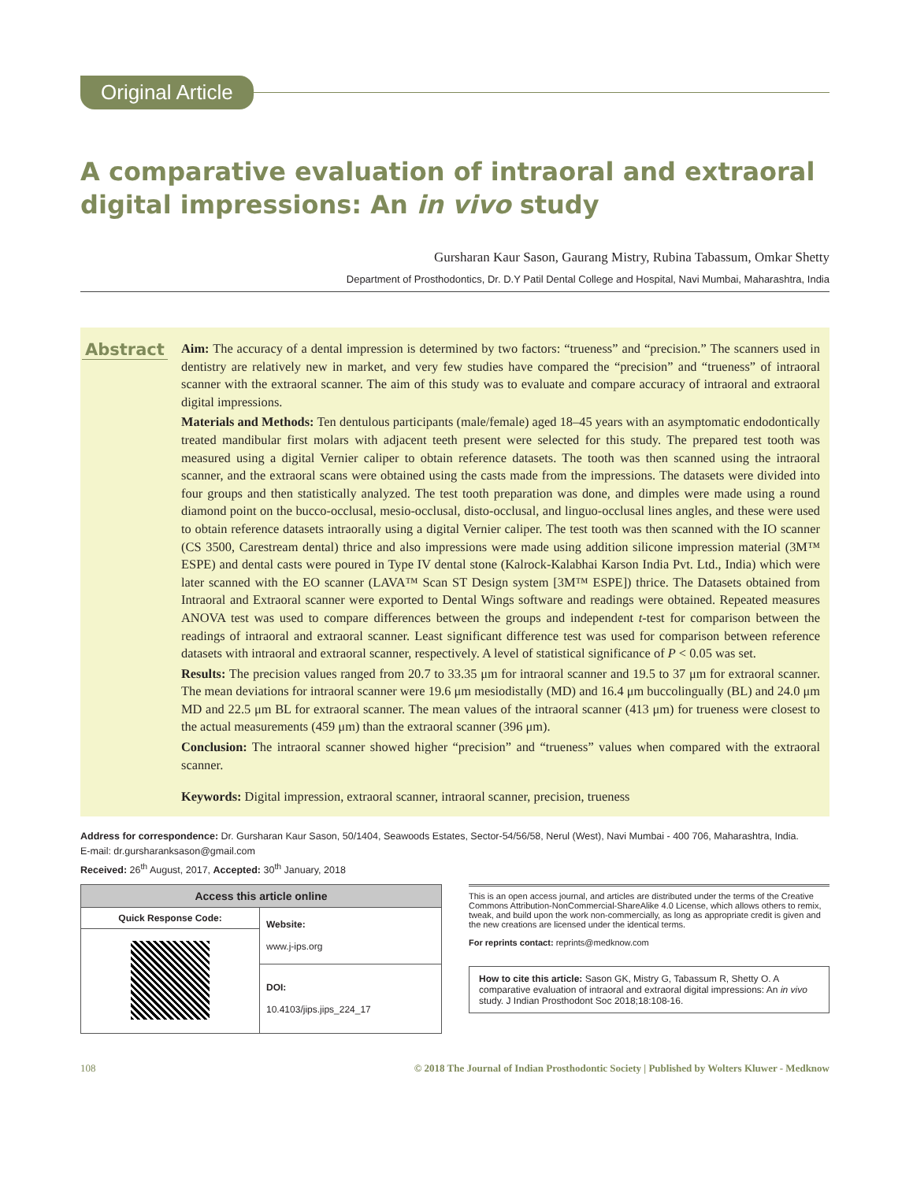Original Article
A comparative evaluation of intraoral and extraoral digital impressions: An in vivo study
Gursharan Kaur Sason, Gaurang Mistry, Rubina Tabassum, Omkar Shetty
Department of Prosthodontics, Dr. D.Y Patil Dental College and Hospital, Navi Mumbai, Maharashtra, India
Abstract
Aim: The accuracy of a dental impression is determined by two factors: “trueness” and “precision.” The scanners used in dentistry are relatively new in market, and very few studies have compared the “precision” and “trueness” of intraoral scanner with the extraoral scanner. The aim of this study was to evaluate and compare accuracy of intraoral and extraoral digital impressions.
Materials and Methods: Ten dentulous participants (male/female) aged 18–45 years with an asymptomatic endodontically treated mandibular first molars with adjacent teeth present were selected for this study. The prepared test tooth was measured using a digital Vernier caliper to obtain reference datasets. The tooth was then scanned using the intraoral scanner, and the extraoral scans were obtained using the casts made from the impressions. The datasets were divided into four groups and then statistically analyzed. The test tooth preparation was done, and dimples were made using a round diamond point on the bucco-occlusal, mesio-occlusal, disto-occlusal, and linguo-occlusal lines angles, and these were used to obtain reference datasets intraorally using a digital Vernier caliper. The test tooth was then scanned with the IO scanner (CS 3500, Carestream dental) thrice and also impressions were made using addition silicone impression material (3M™ ESPE) and dental casts were poured in Type IV dental stone (Kalrock-Kalabhai Karson India Pvt. Ltd., India) which were later scanned with the EO scanner (LAVA™ Scan ST Design system [3M™ ESPE]) thrice. The Datasets obtained from Intraoral and Extraoral scanner were exported to Dental Wings software and readings were obtained. Repeated measures ANOVA test was used to compare differences between the groups and independent t-test for comparison between the readings of intraoral and extraoral scanner. Least significant difference test was used for comparison between reference datasets with intraoral and extraoral scanner, respectively. A level of statistical significance of P < 0.05 was set.
Results: The precision values ranged from 20.7 to 33.35 μm for intraoral scanner and 19.5 to 37 μm for extraoral scanner. The mean deviations for intraoral scanner were 19.6 μm mesiodistally (MD) and 16.4 μm buccolingually (BL) and 24.0 μm MD and 22.5 μm BL for extraoral scanner. The mean values of the intraoral scanner (413 μm) for trueness were closest to the actual measurements (459 μm) than the extraoral scanner (396 μm).
Conclusion: The intraoral scanner showed higher “precision” and “trueness” values when compared with the extraoral scanner.
Keywords: Digital impression, extraoral scanner, intraoral scanner, precision, trueness
Address for correspondence: Dr. Gursharan Kaur Sason, 50/1404, Seawoods Estates, Sector-54/56/58, Nerul (West), Navi Mumbai - 400 706, Maharashtra, India.
E-mail: dr.gursharanksason@gmail.com
Received: 26<sup>th</sup> August, 2017, Accepted: 30<sup>th</sup> January, 2018
| Access this article online | |
| --- | --- |
| Quick Response Code: | Website: www.j-ips.org |
| | DOI: 10.4103/jips.jips_224_17 |
This is an open access journal, and articles are distributed under the terms of the Creative Commons Attribution-NonCommercial-ShareAlike 4.0 License, which allows others to remix, tweak, and build upon the work non-commercially, as long as appropriate credit is given and the new creations are licensed under the identical terms.
For reprints contact: reprints@medknow.com
How to cite this article: Sason GK, Mistry G, Tabassum R, Shetty O. A comparative evaluation of intraoral and extraoral digital impressions: An in vivo study. J Indian Prosthodont Soc 2018;18:108-16.
108 © 2018 The Journal of Indian Prosthodontic Society | Published by Wolters Kluwer - Medknow